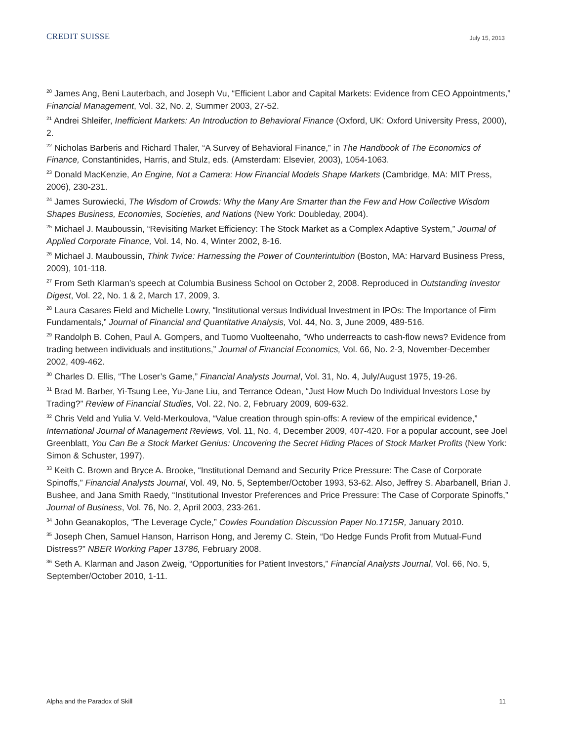CREDIT SUISSE
July 15, 2013
<sup>20</sup> James Ang, Beni Lauterbach, and Joseph Vu, “Efficient Labor and Capital Markets: Evidence from CEO Appointments,” Financial Management, Vol. 32, No. 2, Summer 2003, 27-52.
<sup>21</sup> Andrei Shleifer, Inefficient Markets: An Introduction to Behavioral Finance (Oxford, UK: Oxford University Press, 2000), 2.
<sup>22</sup> Nicholas Barberis and Richard Thaler, “A Survey of Behavioral Finance,” in The Handbook of The Economics of Finance, Constantinides, Harris, and Stulz, eds. (Amsterdam: Elsevier, 2003), 1054-1063.
<sup>23</sup> Donald MacKenzie, An Engine, Not a Camera: How Financial Models Shape Markets (Cambridge, MA: MIT Press, 2006), 230-231.
<sup>24</sup> James Surowiecki, The Wisdom of Crowds: Why the Many Are Smarter than the Few and How Collective Wisdom Shapes Business, Economies, Societies, and Nations (New York: Doubleday, 2004).
<sup>25</sup> Michael J. Mauboussin, “Revisiting Market Efficiency: The Stock Market as a Complex Adaptive System,” Journal of Applied Corporate Finance, Vol. 14, No. 4, Winter 2002, 8-16.
<sup>26</sup> Michael J. Mauboussin, Think Twice: Harnessing the Power of Counterintuition (Boston, MA: Harvard Business Press, 2009), 101-118.
<sup>27</sup> From Seth Klarman’s speech at Columbia Business School on October 2, 2008. Reproduced in Outstanding Investor Digest, Vol. 22, No. 1 & 2, March 17, 2009, 3.
<sup>28</sup> Laura Casares Field and Michelle Lowry, “Institutional versus Individual Investment in IPOs: The Importance of Firm Fundamentals,” Journal of Financial and Quantitative Analysis, Vol. 44, No. 3, June 2009, 489-516.
<sup>29</sup> Randolph B. Cohen, Paul A. Gompers, and Tuomo Vuolteenaho, “Who underreacts to cash-flow news? Evidence from trading between individuals and institutions,” Journal of Financial Economics, Vol. 66, No. 2-3, November-December 2002, 409-462.
<sup>30</sup> Charles D. Ellis, “The Loser’s Game,” Financial Analysts Journal, Vol. 31, No. 4, July/August 1975, 19-26.
<sup>31</sup> Brad M. Barber, Yi-Tsung Lee, Yu-Jane Liu, and Terrance Odean, “Just How Much Do Individual Investors Lose by Trading?” Review of Financial Studies, Vol. 22, No. 2, February 2009, 609-632.
<sup>32</sup> Chris Veld and Yulia V. Veld-Merkoulova, “Value creation through spin-offs: A review of the empirical evidence,” International Journal of Management Reviews, Vol. 11, No. 4, December 2009, 407-420. For a popular account, see Joel Greenblatt, You Can Be a Stock Market Genius: Uncovering the Secret Hiding Places of Stock Market Profits (New York: Simon & Schuster, 1997).
<sup>33</sup> Keith C. Brown and Bryce A. Brooke, “Institutional Demand and Security Price Pressure: The Case of Corporate Spinoffs,” Financial Analysts Journal, Vol. 49, No. 5, September/October 1993, 53-62. Also, Jeffrey S. Abarbanell, Brian J. Bushee, and Jana Smith Raedy, “Institutional Investor Preferences and Price Pressure: The Case of Corporate Spinoffs,” Journal of Business, Vol. 76, No. 2, April 2003, 233-261.
<sup>34</sup> John Geanakoplos, “The Leverage Cycle,” Cowles Foundation Discussion Paper No.1715R, January 2010.
<sup>35</sup> Joseph Chen, Samuel Hanson, Harrison Hong, and Jeremy C. Stein, “Do Hedge Funds Profit from Mutual-Fund Distress?” NBER Working Paper 13786, February 2008.
<sup>36</sup> Seth A. Klarman and Jason Zweig, “Opportunities for Patient Investors,” Financial Analysts Journal, Vol. 66, No. 5, September/October 2010, 1-11.
Alpha and the Paradox of Skill 11